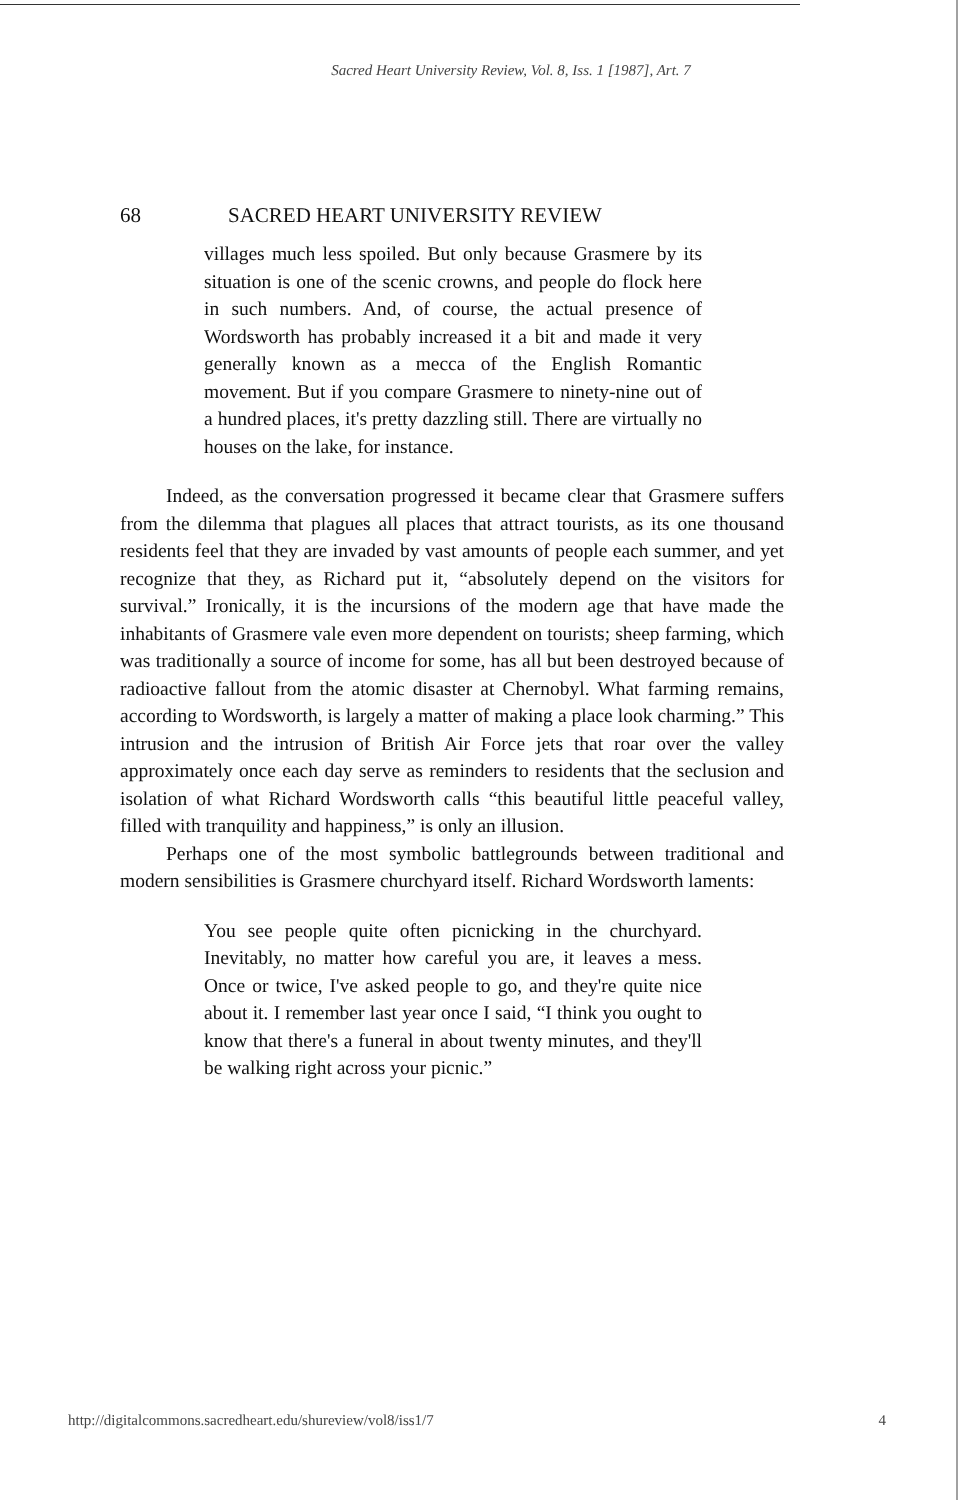Sacred Heart University Review, Vol. 8, Iss. 1 [1987], Art. 7
68 SACRED HEART UNIVERSITY REVIEW
villages much less spoiled. But only because Grasmere by its situation is one of the scenic crowns, and people do flock here in such numbers. And, of course, the actual presence of Wordsworth has probably increased it a bit and made it very generally known as a mecca of the English Romantic movement. But if you compare Grasmere to ninety-nine out of a hundred places, it's pretty dazzling still. There are virtually no houses on the lake, for instance.
Indeed, as the conversation progressed it became clear that Grasmere suffers from the dilemma that plagues all places that attract tourists, as its one thousand residents feel that they are invaded by vast amounts of people each summer, and yet recognize that they, as Richard put it, “absolutely depend on the visitors for survival.” Ironically, it is the incursions of the modern age that have made the inhabitants of Grasmere vale even more dependent on tourists; sheep farming, which was traditionally a source of income for some, has all but been destroyed because of radioactive fallout from the atomic disaster at Chernobyl. What farming remains, according to Wordsworth, is largely a matter of making a place look charming.” This intrusion and the intrusion of British Air Force jets that roar over the valley approximately once each day serve as reminders to residents that the seclusion and isolation of what Richard Wordsworth calls “this beautiful little peaceful valley, filled with tranquility and happiness,” is only an illusion.
Perhaps one of the most symbolic battlegrounds between traditional and modern sensibilities is Grasmere churchyard itself. Richard Wordsworth laments:
You see people quite often picnicking in the churchyard. Inevitably, no matter how careful you are, it leaves a mess. Once or twice, I've asked people to go, and they're quite nice about it. I remember last year once I said, “I think you ought to know that there's a funeral in about twenty minutes, and they'll be walking right across your picnic.”
http://digitalcommons.sacredheart.edu/shureview/vol8/iss1/7 4